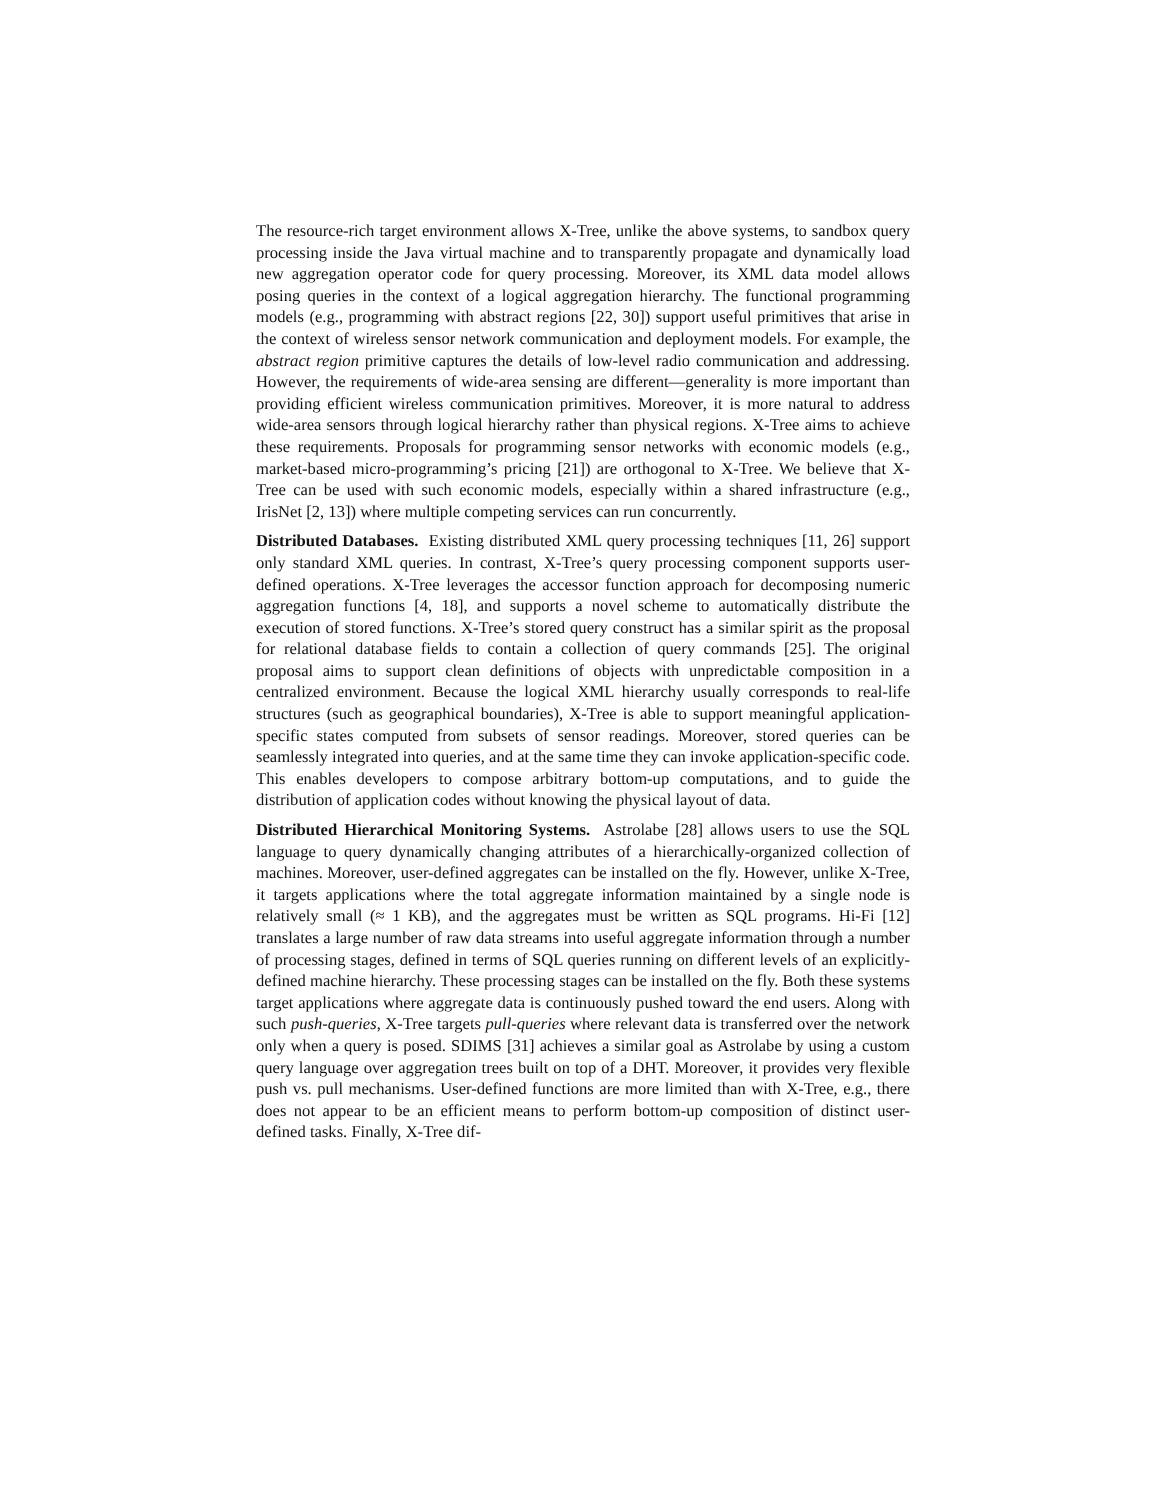The resource-rich target environment allows X-Tree, unlike the above systems, to sandbox query processing inside the Java virtual machine and to transparently propagate and dynamically load new aggregation operator code for query processing. Moreover, its XML data model allows posing queries in the context of a logical aggregation hierarchy. The functional programming models (e.g., programming with abstract regions [22, 30]) support useful primitives that arise in the context of wireless sensor network communication and deployment models. For example, the abstract region primitive captures the details of low-level radio communication and addressing. However, the requirements of wide-area sensing are different—generality is more important than providing efficient wireless communication primitives. Moreover, it is more natural to address wide-area sensors through logical hierarchy rather than physical regions. X-Tree aims to achieve these requirements. Proposals for programming sensor networks with economic models (e.g., market-based micro-programming’s pricing [21]) are orthogonal to X-Tree. We believe that X-Tree can be used with such economic models, especially within a shared infrastructure (e.g., IrisNet [2, 13]) where multiple competing services can run concurrently.
Distributed Databases. Existing distributed XML query processing techniques [11, 26] support only standard XML queries. In contrast, X-Tree’s query processing component supports user-defined operations. X-Tree leverages the accessor function approach for decomposing numeric aggregation functions [4, 18], and supports a novel scheme to automatically distribute the execution of stored functions. X-Tree’s stored query construct has a similar spirit as the proposal for relational database fields to contain a collection of query commands [25]. The original proposal aims to support clean definitions of objects with unpredictable composition in a centralized environment. Because the logical XML hierarchy usually corresponds to real-life structures (such as geographical boundaries), X-Tree is able to support meaningful application-specific states computed from subsets of sensor readings. Moreover, stored queries can be seamlessly integrated into queries, and at the same time they can invoke application-specific code. This enables developers to compose arbitrary bottom-up computations, and to guide the distribution of application codes without knowing the physical layout of data.
Distributed Hierarchical Monitoring Systems. Astrolabe [28] allows users to use the SQL language to query dynamically changing attributes of a hierarchically-organized collection of machines. Moreover, user-defined aggregates can be installed on the fly. However, unlike X-Tree, it targets applications where the total aggregate information maintained by a single node is relatively small (≈ 1 KB), and the aggregates must be written as SQL programs. Hi-Fi [12] translates a large number of raw data streams into useful aggregate information through a number of processing stages, defined in terms of SQL queries running on different levels of an explicitly-defined machine hierarchy. These processing stages can be installed on the fly. Both these systems target applications where aggregate data is continuously pushed toward the end users. Along with such push-queries, X-Tree targets pull-queries where relevant data is transferred over the network only when a query is posed. SDIMS [31] achieves a similar goal as Astrolabe by using a custom query language over aggregation trees built on top of a DHT. Moreover, it provides very flexible push vs. pull mechanisms. User-defined functions are more limited than with X-Tree, e.g., there does not appear to be an efficient means to perform bottom-up composition of distinct user-defined tasks. Finally, X-Tree dif-